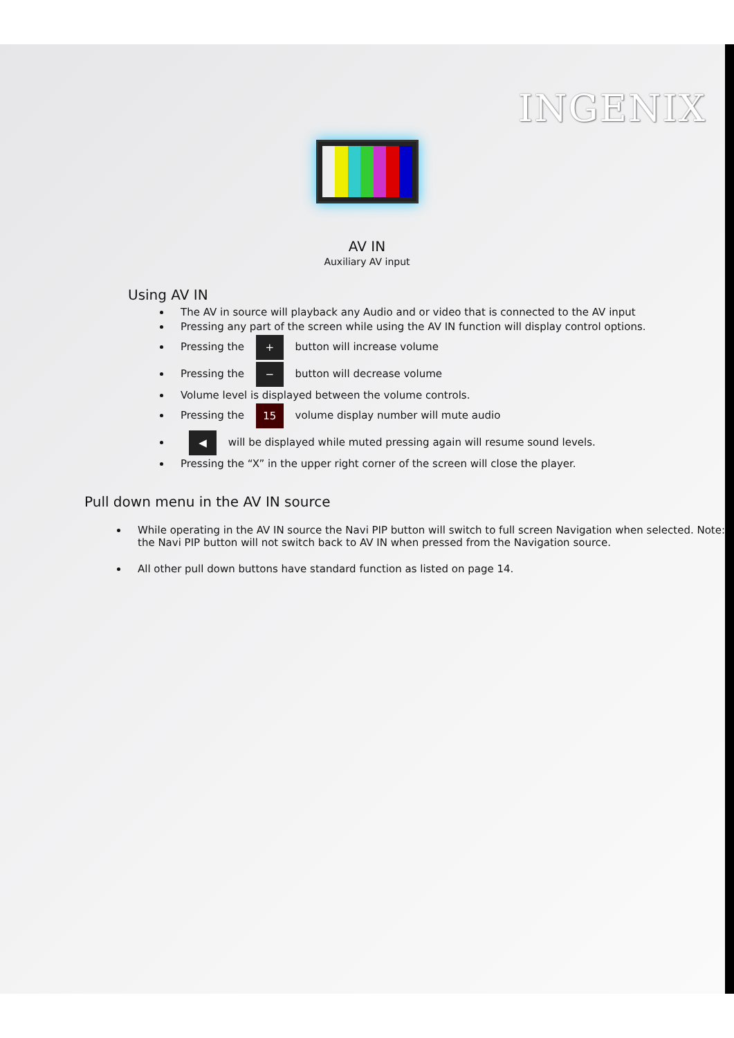INGENIX
AV IN
Auxiliary AV input
Using AV IN
The AV in source will playback any Audio and or video that is connected to the AV input
Pressing any part of the screen while using the AV IN function will display control options.
Pressing the + button will increase volume
Pressing the − button will decrease volume
Volume level is displayed between the volume controls.
Pressing the 15 volume display number will mute audio
◀ will be displayed while muted pressing again will resume sound levels.
Pressing the “X” in the upper right corner of the screen will close the player.
Pull down menu in the AV IN source
While operating in the AV IN source the Navi PIP button will switch to full screen Navigation when selected. Note: the Navi PIP button will not switch back to AV IN when pressed from the Navigation source.
All other pull down buttons have standard function as listed on page 14.